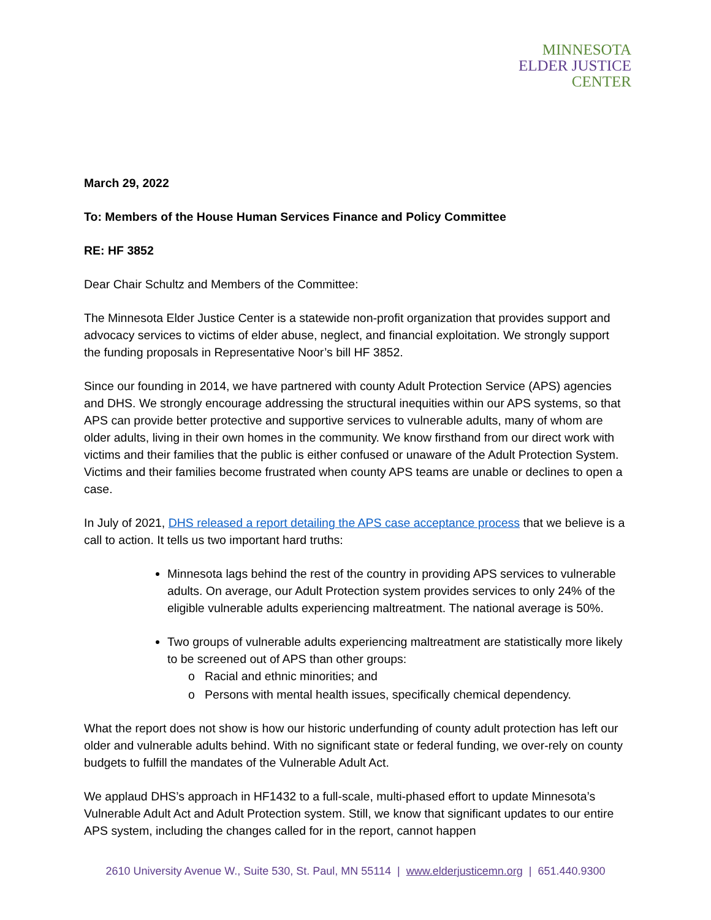MINNESOTA
ELDER JUSTICE
CENTER
March 29, 2022
To: Members of the House Human Services Finance and Policy Committee
RE: HF 3852
Dear Chair Schultz and Members of the Committee:
The Minnesota Elder Justice Center is a statewide non-profit organization that provides support and advocacy services to victims of elder abuse, neglect, and financial exploitation. We strongly support the funding proposals in Representative Noor’s bill HF 3852.
Since our founding in 2014, we have partnered with county Adult Protection Service (APS) agencies and DHS. We strongly encourage addressing the structural inequities within our APS systems, so that APS can provide better protective and supportive services to vulnerable adults, many of whom are older adults, living in their own homes in the community. We know firsthand from our direct work with victims and their families that the public is either confused or unaware of the Adult Protection System. Victims and their families become frustrated when county APS teams are unable or declines to open a case.
In July of 2021, DHS released a report detailing the APS case acceptance process that we believe is a call to action. It tells us two important hard truths:
Minnesota lags behind the rest of the country in providing APS services to vulnerable adults. On average, our Adult Protection system provides services to only 24% of the eligible vulnerable adults experiencing maltreatment. The national average is 50%.
Two groups of vulnerable adults experiencing maltreatment are statistically more likely to be screened out of APS than other groups:
o Racial and ethnic minorities; and
o Persons with mental health issues, specifically chemical dependency.
What the report does not show is how our historic underfunding of county adult protection has left our older and vulnerable adults behind. With no significant state or federal funding, we over-rely on county budgets to fulfill the mandates of the Vulnerable Adult Act.
We applaud DHS’s approach in HF1432 to a full-scale, multi-phased effort to update Minnesota’s Vulnerable Adult Act and Adult Protection system. Still, we know that significant updates to our entire APS system, including the changes called for in the report, cannot happen
2610 University Avenue W., Suite 530, St. Paul, MN 55114 | www.elderjusticemn.org | 651.440.9300